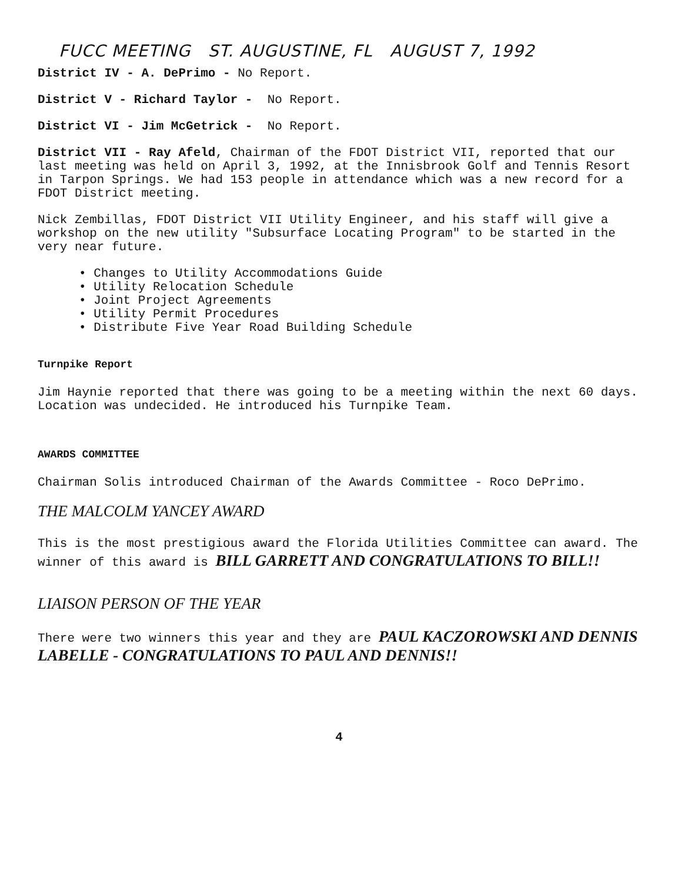FUCC MEETING ST. AUGUSTINE, FL AUGUST 7, 1992
District IV - A. DePrimo - No Report.
District V - Richard Taylor - No Report.
District VI - Jim McGetrick - No Report.
District VII - Ray Afeld, Chairman of the FDOT District VII, reported that our last meeting was held on April 3, 1992, at the Innisbrook Golf and Tennis Resort in Tarpon Springs. We had 153 people in attendance which was a new record for a FDOT District meeting.
Nick Zembillas, FDOT District VII Utility Engineer, and his staff will give a workshop on the new utility "Subsurface Locating Program" to be started in the very near future.
• Changes to Utility Accommodations Guide
• Utility Relocation Schedule
• Joint Project Agreements
• Utility Permit Procedures
• Distribute Five Year Road Building Schedule
Turnpike Report
Jim Haynie reported that there was going to be a meeting within the next 60 days. Location was undecided. He introduced his Turnpike Team.
AWARDS COMMITTEE
Chairman Solis introduced Chairman of the Awards Committee - Roco DePrimo.
THE MALCOLM YANCEY AWARD
This is the most prestigious award the Florida Utilities Committee can award. The winner of this award is BILL GARRETT AND CONGRATULATIONS TO BILL!!
LIAISON PERSON OF THE YEAR
There were two winners this year and they are PAUL KACZOROWSKI AND DENNIS LABELLE - CONGRATULATIONS TO PAUL AND DENNIS!!
4